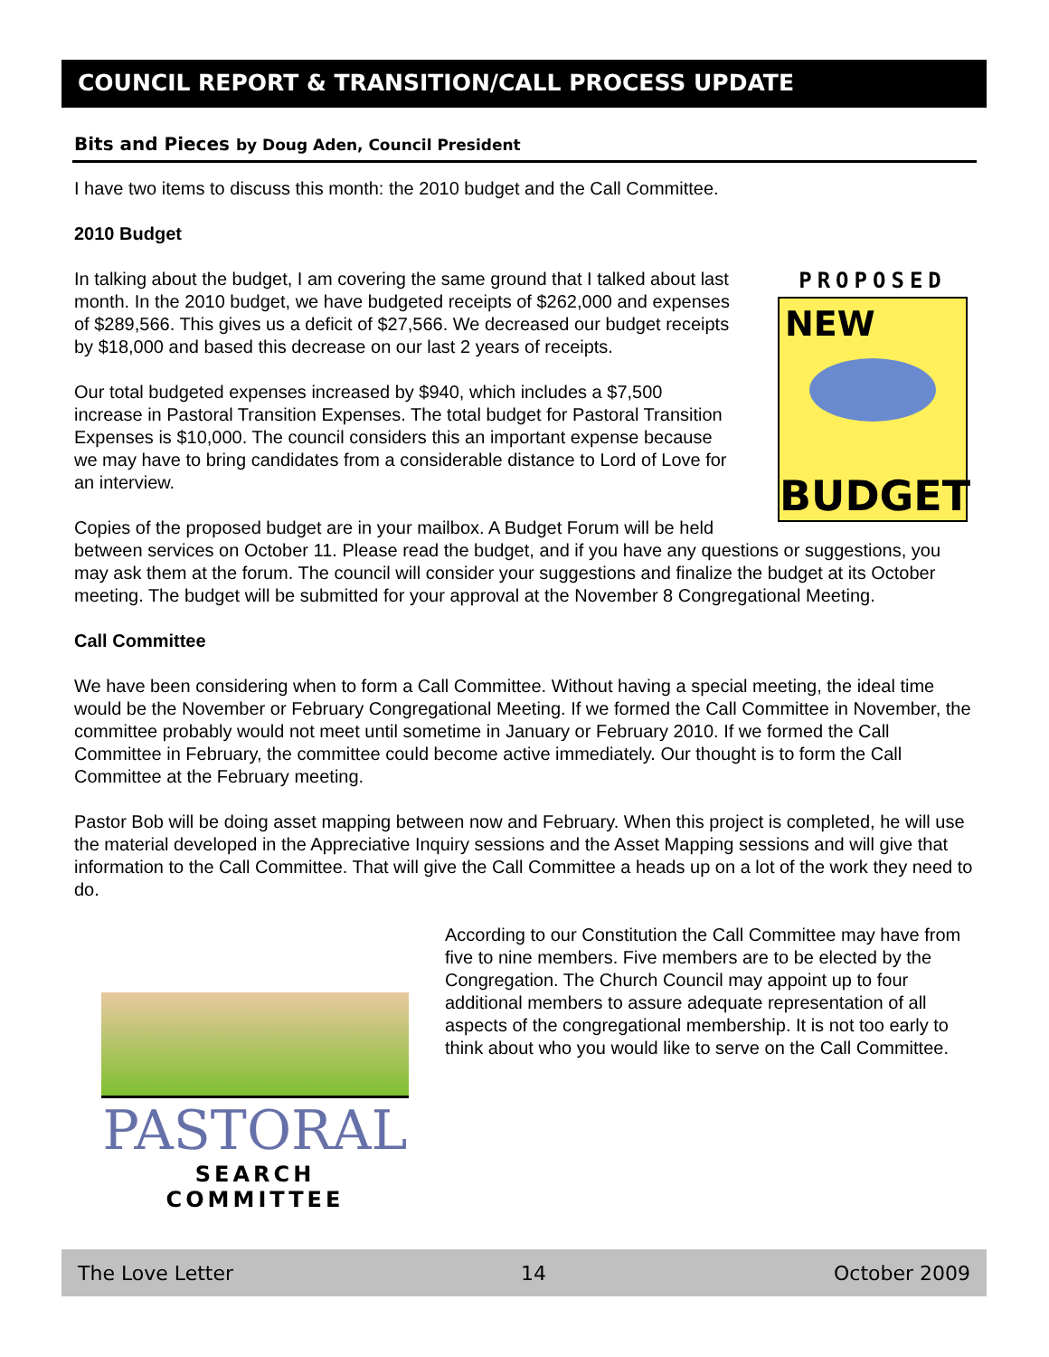COUNCIL REPORT & TRANSITION/CALL PROCESS UPDATE
Bits and Pieces by Doug Aden, Council President
I have two items to discuss this month: the 2010 budget and the Call Committee.
2010 Budget
PROPOSED
NEW
BUDGET
In talking about the budget, I am covering the same ground that I talked about last month. In the 2010 budget, we have budgeted receipts of $262,000 and expenses of $289,566. This gives us a deficit of $27,566. We decreased our budget receipts by $18,000 and based this decrease on our last 2 years of receipts.
Our total budgeted expenses increased by $940, which includes a $7,500 increase in Pastoral Transition Expenses. The total budget for Pastoral Transition Expenses is $10,000. The council considers this an important expense because we may have to bring candidates from a considerable distance to Lord of Love for an interview.
Copies of the proposed budget are in your mailbox. A Budget Forum will be held between services on October 11. Please read the budget, and if you have any questions or suggestions, you may ask them at the forum. The council will consider your suggestions and finalize the budget at its October meeting. The budget will be submitted for your approval at the November 8 Congregational Meeting.
Call Committee
We have been considering when to form a Call Committee. Without having a special meeting, the ideal time would be the November or February Congregational Meeting. If we formed the Call Committee in November, the committee probably would not meet until sometime in January or February 2010. If we formed the Call Committee in February, the committee could become active immediately. Our thought is to form the Call Committee at the February meeting.
Pastor Bob will be doing asset mapping between now and February. When this project is completed, he will use the material developed in the Appreciative Inquiry sessions and the Asset Mapping sessions and will give that information to the Call Committee. That will give the Call Committee a heads up on a lot of the work they need to do.
PASTORAL
SEARCH COMMITTEE
According to our Constitution the Call Committee may have from five to nine members. Five members are to be elected by the Congregation. The Church Council may appoint up to four additional members to assure adequate representation of all aspects of the congregational membership. It is not too early to think about who you would like to serve on the Call Committee.
The Love Letter 14 October 2009